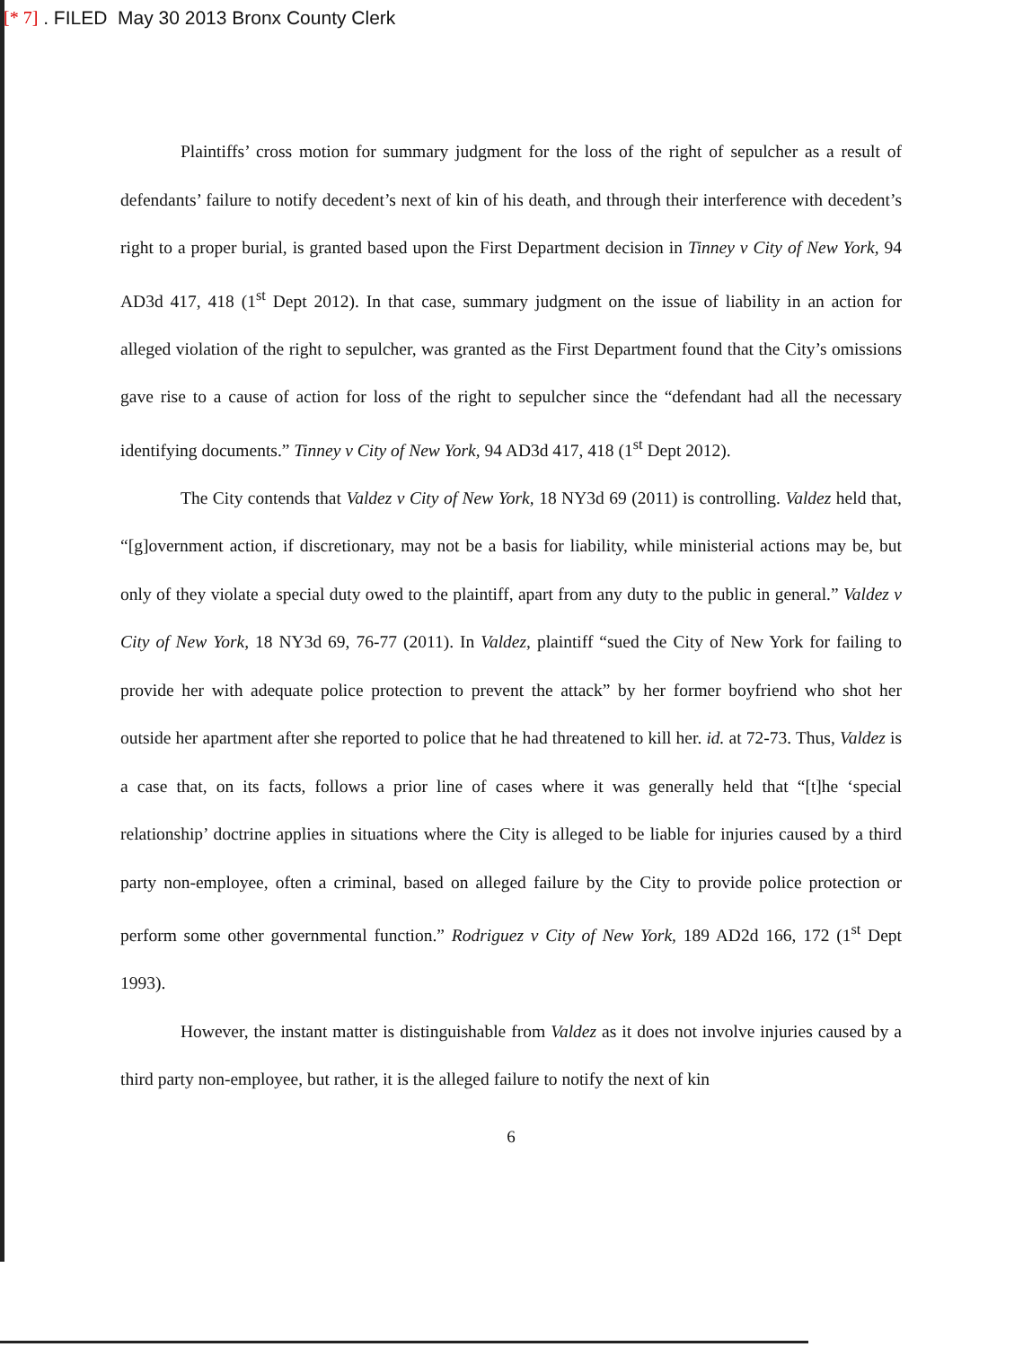[* 7] . FILED May 30 2013 Bronx County Clerk
Plaintiffs’ cross motion for summary judgment for the loss of the right of sepulcher as a result of defendants’ failure to notify decedent’s next of kin of his death, and through their interference with decedent’s right to a proper burial, is granted based upon the First Department decision in Tinney v City of New York, 94 AD3d 417, 418 (1<sup>st</sup> Dept 2012). In that case, summary judgment on the issue of liability in an action for alleged violation of the right to sepulcher, was granted as the First Department found that the City’s omissions gave rise to a cause of action for loss of the right to sepulcher since the “defendant had all the necessary identifying documents.” Tinney v City of New York, 94 AD3d 417, 418 (1<sup>st</sup> Dept 2012).
The City contends that Valdez v City of New York, 18 NY3d 69 (2011) is controlling. Valdez held that, “[g]overnment action, if discretionary, may not be a basis for liability, while ministerial actions may be, but only of they violate a special duty owed to the plaintiff, apart from any duty to the public in general.” Valdez v City of New York, 18 NY3d 69, 76-77 (2011). In Valdez, plaintiff “sued the City of New York for failing to provide her with adequate police protection to prevent the attack” by her former boyfriend who shot her outside her apartment after she reported to police that he had threatened to kill her. id. at 72-73. Thus, Valdez is a case that, on its facts, follows a prior line of cases where it was generally held that “[t]he ‘special relationship’ doctrine applies in situations where the City is alleged to be liable for injuries caused by a third party non-employee, often a criminal, based on alleged failure by the City to provide police protection or perform some other governmental function.” Rodriguez v City of New York, 189 AD2d 166, 172 (1<sup>st</sup> Dept 1993).
However, the instant matter is distinguishable from Valdez as it does not involve injuries caused by a third party non-employee, but rather, it is the alleged failure to notify the next of kin
6